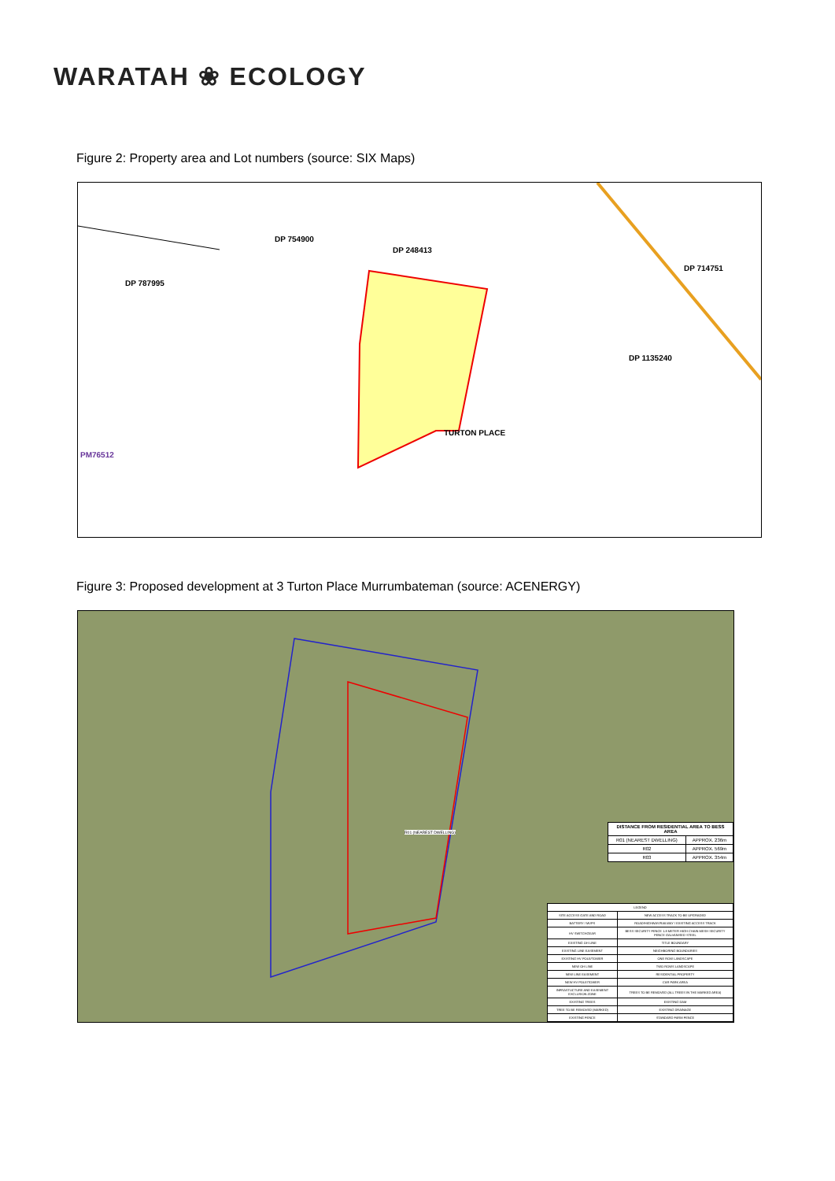WARATAH ❀ ECOLOGY
Figure 2: Property area and Lot numbers (source: SIX Maps)
DP 754900
DP 248413
DP 787995
DP 714751
DP 1135240
PM76512
TURTON PLACE
Figure 3: Proposed development at 3 Turton Place Murrumbateman (source: ACENERGY)
R01 (NEAREST DWELLING)
| DISTANCE FROM RESIDENTIAL AREA TO BESS AREA | |
| R01 (NEAREST DWELLING) | APPROX. 236m |
| R02 | APPROX. 569m |
| R03 | APPROX. 354m |
| LEGEND | |
| SITE ACCESS GATE AND ROAD | NEW ACCESS TRACK TO BE UPGRADED |
| BATTERY / MVPS | ROAD/HIGHWAY/RAILWAY / EXISTING ACCESS TRACK |
| HV SWITCHGEAR | BESS SECURITY FENCE 1.8 METER HIGH CHAIN MESH SECURITY FENCE GALVANISED STEEL |
| EXISTING OH LINE | TITLE BOUNDARY |
| EXISTING LINE EASEMENT | NEIGHBORING BOUNDARIES |
| EXISTING HV POLE/TOWER | ONE ROW LANDSCAPE |
| NEW OH LINE | TWO ROWS LANDSCAPE |
| NEW LINE EASEMENT | RESIDENTIAL PROPERTY |
| NEW HV POLE/TOWER | CAR PARK AREA |
| INFRASTUCTURE AND EASEMENT EXCLUSION ZONE | TREES TO BE REMOVED (ALL TREES IN THE MARKED AREA) |
| EXISTING TREES | EXISTING DAM |
| TREE TO BE REMOVED (MARKED) | EXISTING DRAINAGE |
| EXISTING FENCE | STANDARD FARM FENCE |